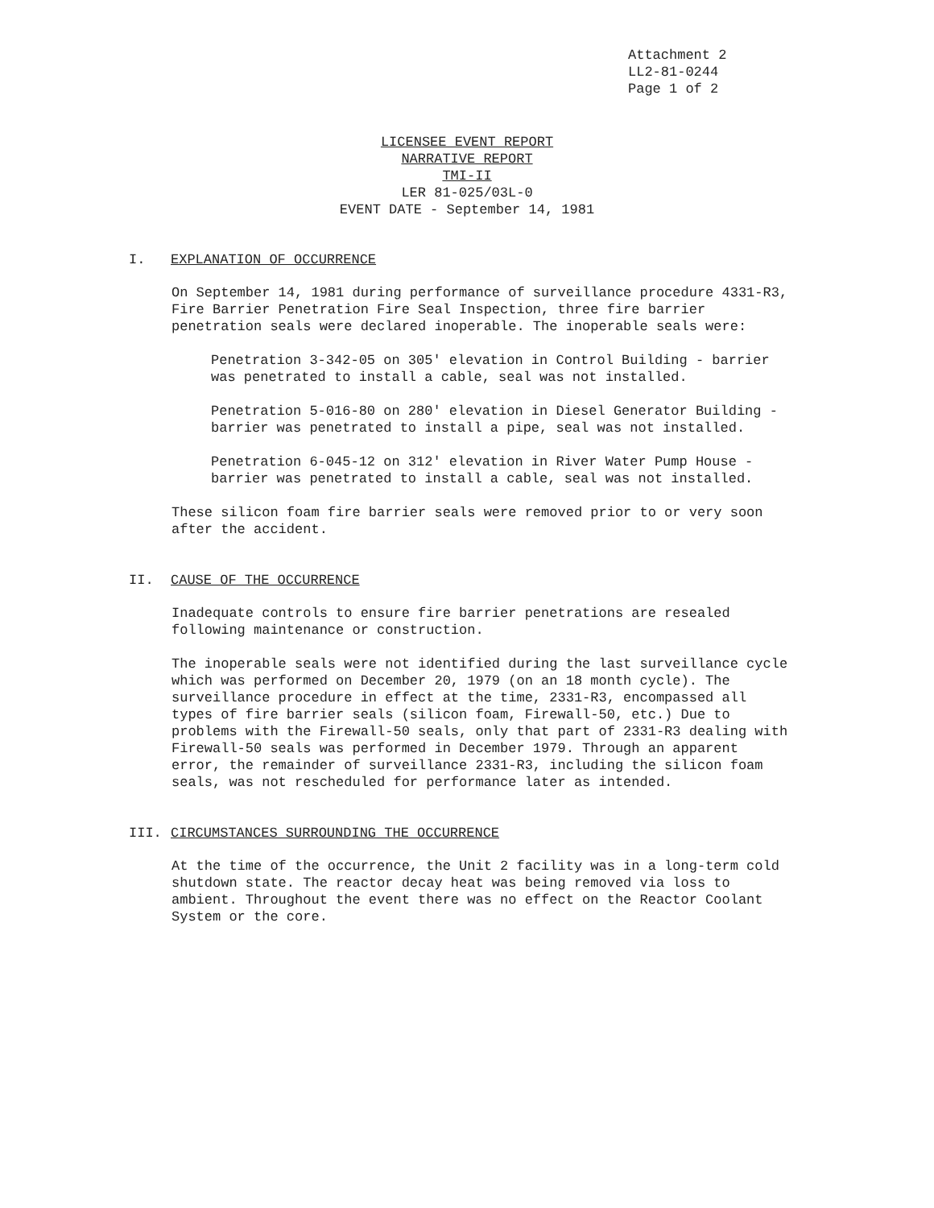Attachment 2
LL2-81-0244
Page 1 of 2
LICENSEE EVENT REPORT
NARRATIVE REPORT
TMI-II
LER 81-025/03L-0
EVENT DATE - September 14, 1981
I. EXPLANATION OF OCCURRENCE
On September 14, 1981 during performance of surveillance procedure 4331-R3, Fire Barrier Penetration Fire Seal Inspection, three fire barrier penetration seals were declared inoperable. The inoperable seals were:
Penetration 3-342-05 on 305' elevation in Control Building - barrier was penetrated to install a cable, seal was not installed.
Penetration 5-016-80 on 280' elevation in Diesel Generator Building - barrier was penetrated to install a pipe, seal was not installed.
Penetration 6-045-12 on 312' elevation in River Water Pump House - barrier was penetrated to install a cable, seal was not installed.
These silicon foam fire barrier seals were removed prior to or very soon after the accident.
II. CAUSE OF THE OCCURRENCE
Inadequate controls to ensure fire barrier penetrations are resealed following maintenance or construction.
The inoperable seals were not identified during the last surveillance cycle which was performed on December 20, 1979 (on an 18 month cycle). The surveillance procedure in effect at the time, 2331-R3, encompassed all types of fire barrier seals (silicon foam, Firewall-50, etc.) Due to problems with the Firewall-50 seals, only that part of 2331-R3 dealing with Firewall-50 seals was performed in December 1979. Through an apparent error, the remainder of surveillance 2331-R3, including the silicon foam seals, was not rescheduled for performance later as intended.
III. CIRCUMSTANCES SURROUNDING THE OCCURRENCE
At the time of the occurrence, the Unit 2 facility was in a long-term cold shutdown state. The reactor decay heat was being removed via loss to ambient. Throughout the event there was no effect on the Reactor Coolant System or the core.